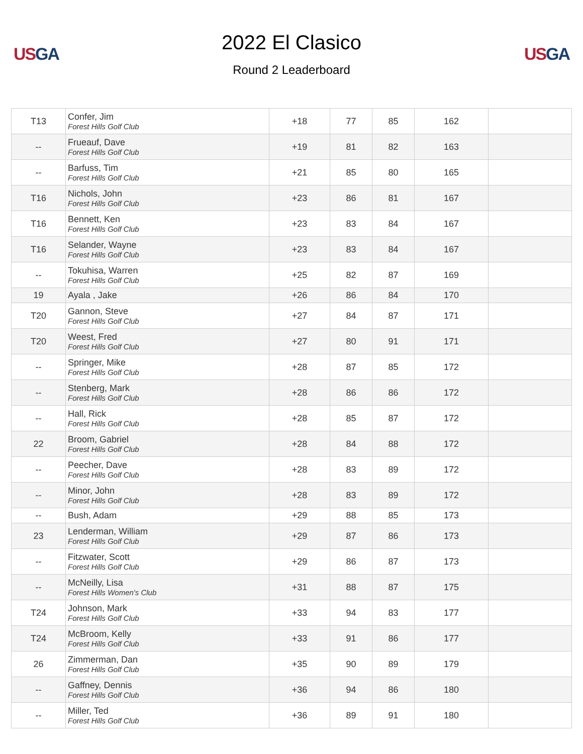US GA
2022 El Clasico
Round 2 Leaderboard
US GA
| T13 | Confer, Jim Forest Hills Golf Club | +18 | 77 | 85 | 162 | |
| -- | Frueauf, Dave Forest Hills Golf Club | +19 | 81 | 82 | 163 | |
| -- | Barfuss, Tim Forest Hills Golf Club | +21 | 85 | 80 | 165 | |
| T16 | Nichols, John Forest Hills Golf Club | +23 | 86 | 81 | 167 | |
| T16 | Bennett, Ken Forest Hills Golf Club | +23 | 83 | 84 | 167 | |
| T16 | Selander, Wayne Forest Hills Golf Club | +23 | 83 | 84 | 167 | |
| -- | Tokuhisa, Warren Forest Hills Golf Club | +25 | 82 | 87 | 169 | |
| 19 | Ayala , Jake | +26 | 86 | 84 | 170 | |
| T20 | Gannon, Steve Forest Hills Golf Club | +27 | 84 | 87 | 171 | |
| T20 | Weest, Fred Forest Hills Golf Club | +27 | 80 | 91 | 171 | |
| -- | Springer, Mike Forest Hills Golf Club | +28 | 87 | 85 | 172 | |
| -- | Stenberg, Mark Forest Hills Golf Club | +28 | 86 | 86 | 172 | |
| -- | Hall, Rick Forest Hills Golf Club | +28 | 85 | 87 | 172 | |
| 22 | Broom, Gabriel Forest Hills Golf Club | +28 | 84 | 88 | 172 | |
| -- | Peecher, Dave Forest Hills Golf Club | +28 | 83 | 89 | 172 | |
| -- | Minor, John Forest Hills Golf Club | +28 | 83 | 89 | 172 | |
| -- | Bush, Adam | +29 | 88 | 85 | 173 | |
| 23 | Lenderman, William Forest Hills Golf Club | +29 | 87 | 86 | 173 | |
| -- | Fitzwater, Scott Forest Hills Golf Club | +29 | 86 | 87 | 173 | |
| -- | McNeilly, Lisa Forest Hills Women's Club | +31 | 88 | 87 | 175 | |
| T24 | Johnson, Mark Forest Hills Golf Club | +33 | 94 | 83 | 177 | |
| T24 | McBroom, Kelly Forest Hills Golf Club | +33 | 91 | 86 | 177 | |
| 26 | Zimmerman, Dan Forest Hills Golf Club | +35 | 90 | 89 | 179 | |
| -- | Gaffney, Dennis Forest Hills Golf Club | +36 | 94 | 86 | 180 | |
| -- | Miller, Ted Forest Hills Golf Club | +36 | 89 | 91 | 180 | |